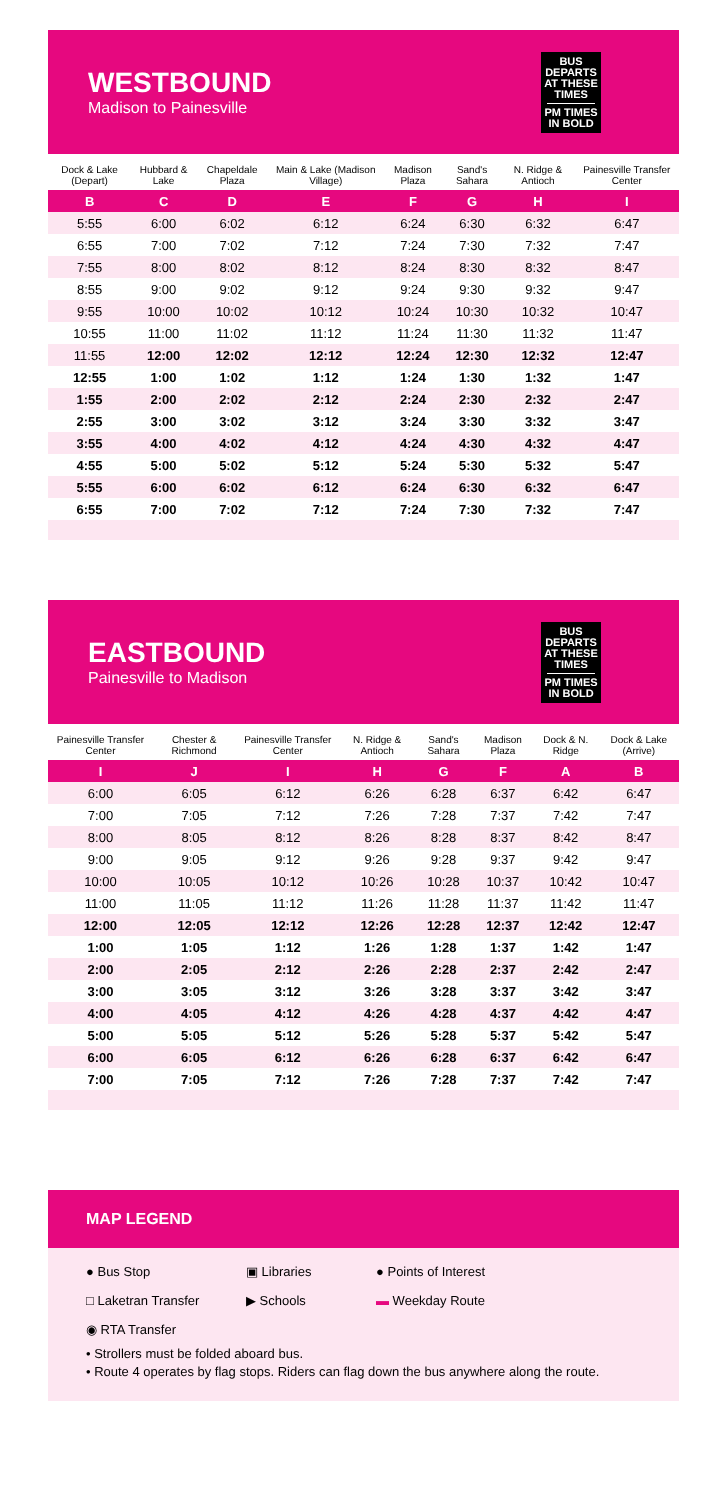WESTBOUND
Madison to Painesville
BUS
DEPARTS
AT THESE
TIMES
PM TIMES
IN BOLD
| Dock & Lake (Depart) | Hubbard & Lake | Chapeldale Plaza | Main & Lake (Madison Village) | Madison Plaza | Sand's Sahara | N. Ridge & Antioch | Painesville Transfer Center |
| --- | --- | --- | --- | --- | --- | --- | --- |
| B | C | D | E | F | G | H | I |
| 5:55 | 6:00 | 6:02 | 6:12 | 6:24 | 6:30 | 6:32 | 6:47 |
| 6:55 | 7:00 | 7:02 | 7:12 | 7:24 | 7:30 | 7:32 | 7:47 |
| 7:55 | 8:00 | 8:02 | 8:12 | 8:24 | 8:30 | 8:32 | 8:47 |
| 8:55 | 9:00 | 9:02 | 9:12 | 9:24 | 9:30 | 9:32 | 9:47 |
| 9:55 | 10:00 | 10:02 | 10:12 | 10:24 | 10:30 | 10:32 | 10:47 |
| 10:55 | 11:00 | 11:02 | 11:12 | 11:24 | 11:30 | 11:32 | 11:47 |
| 11:55 | 12:00 | 12:02 | 12:12 | 12:24 | 12:30 | 12:32 | 12:47 |
| 12:55 | 1:00 | 1:02 | 1:12 | 1:24 | 1:30 | 1:32 | 1:47 |
| 1:55 | 2:00 | 2:02 | 2:12 | 2:24 | 2:30 | 2:32 | 2:47 |
| 2:55 | 3:00 | 3:02 | 3:12 | 3:24 | 3:30 | 3:32 | 3:47 |
| 3:55 | 4:00 | 4:02 | 4:12 | 4:24 | 4:30 | 4:32 | 4:47 |
| 4:55 | 5:00 | 5:02 | 5:12 | 5:24 | 5:30 | 5:32 | 5:47 |
| 5:55 | 6:00 | 6:02 | 6:12 | 6:24 | 6:30 | 6:32 | 6:47 |
| 6:55 | 7:00 | 7:02 | 7:12 | 7:24 | 7:30 | 7:32 | 7:47 |
EASTBOUND
Painesville to Madison
BUS
DEPARTS
AT THESE
TIMES
PM TIMES
IN BOLD
| Painesville Transfer Center | Chester & Richmond | Painesville Transfer Center | N. Ridge & Antioch | Sand's Sahara | Madison Plaza | Dock & N. Ridge | Dock & Lake (Arrive) |
| --- | --- | --- | --- | --- | --- | --- | --- |
| I | J | I | H | G | F | A | B |
| 6:00 | 6:05 | 6:12 | 6:26 | 6:28 | 6:37 | 6:42 | 6:47 |
| 7:00 | 7:05 | 7:12 | 7:26 | 7:28 | 7:37 | 7:42 | 7:47 |
| 8:00 | 8:05 | 8:12 | 8:26 | 8:28 | 8:37 | 8:42 | 8:47 |
| 9:00 | 9:05 | 9:12 | 9:26 | 9:28 | 9:37 | 9:42 | 9:47 |
| 10:00 | 10:05 | 10:12 | 10:26 | 10:28 | 10:37 | 10:42 | 10:47 |
| 11:00 | 11:05 | 11:12 | 11:26 | 11:28 | 11:37 | 11:42 | 11:47 |
| 12:00 | 12:05 | 12:12 | 12:26 | 12:28 | 12:37 | 12:42 | 12:47 |
| 1:00 | 1:05 | 1:12 | 1:26 | 1:28 | 1:37 | 1:42 | 1:47 |
| 2:00 | 2:05 | 2:12 | 2:26 | 2:28 | 2:37 | 2:42 | 2:47 |
| 3:00 | 3:05 | 3:12 | 3:26 | 3:28 | 3:37 | 3:42 | 3:47 |
| 4:00 | 4:05 | 4:12 | 4:26 | 4:28 | 4:37 | 4:42 | 4:47 |
| 5:00 | 5:05 | 5:12 | 5:26 | 5:28 | 5:37 | 5:42 | 5:47 |
| 6:00 | 6:05 | 6:12 | 6:26 | 6:28 | 6:37 | 6:42 | 6:47 |
| 7:00 | 7:05 | 7:12 | 7:26 | 7:28 | 7:37 | 7:42 | 7:47 |
MAP LEGEND
● Bus Stop
▣ Libraries
● Points of Interest
□ Laketran Transfer
▶ Schools
▬ Weekday Route
◉ RTA Transfer
• Strollers must be folded aboard bus.
• Route 4 operates by flag stops. Riders can flag down the bus anywhere along the route.